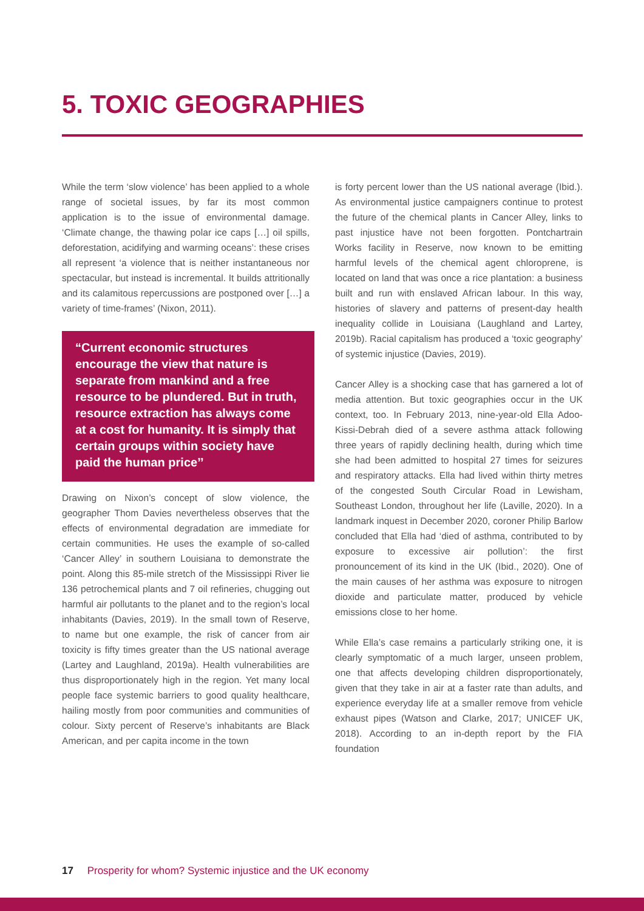5. TOXIC GEOGRAPHIES
While the term ‘slow violence’ has been applied to a whole range of societal issues, by far its most common application is to the issue of environmental damage. ‘Climate change, the thawing polar ice caps […] oil spills, deforestation, acidifying and warming oceans’: these crises all represent ‘a violence that is neither instantaneous nor spectacular, but instead is incremental. It builds attritionally and its calamitous repercussions are postponed over […] a variety of time-frames’ (Nixon, 2011).
“Current economic structures encourage the view that nature is separate from mankind and a free resource to be plundered. But in truth, resource extraction has always come at a cost for humanity. It is simply that certain groups within society have paid the human price’’
Drawing on Nixon’s concept of slow violence, the geographer Thom Davies nevertheless observes that the effects of environmental degradation are immediate for certain communities. He uses the example of so-called ‘Cancer Alley’ in southern Louisiana to demonstrate the point. Along this 85-mile stretch of the Mississippi River lie 136 petrochemical plants and 7 oil refineries, chugging out harmful air pollutants to the planet and to the region’s local inhabitants (Davies, 2019). In the small town of Reserve, to name but one example, the risk of cancer from air toxicity is fifty times greater than the US national average (Lartey and Laughland, 2019a). Health vulnerabilities are thus disproportionately high in the region. Yet many local people face systemic barriers to good quality healthcare, hailing mostly from poor communities and communities of colour. Sixty percent of Reserve’s inhabitants are Black American, and per capita income in the town
is forty percent lower than the US national average (Ibid.). As environmental justice campaigners continue to protest the future of the chemical plants in Cancer Alley, links to past injustice have not been forgotten. Pontchartrain Works facility in Reserve, now known to be emitting harmful levels of the chemical agent chloroprene, is located on land that was once a rice plantation: a business built and run with enslaved African labour. In this way, histories of slavery and patterns of present-day health inequality collide in Louisiana (Laughland and Lartey, 2019b). Racial capitalism has produced a ‘toxic geography’ of systemic injustice (Davies, 2019).
Cancer Alley is a shocking case that has garnered a lot of media attention. But toxic geographies occur in the UK context, too. In February 2013, nine-year-old Ella Adoo-Kissi-Debrah died of a severe asthma attack following three years of rapidly declining health, during which time she had been admitted to hospital 27 times for seizures and respiratory attacks. Ella had lived within thirty metres of the congested South Circular Road in Lewisham, Southeast London, throughout her life (Laville, 2020). In a landmark inquest in December 2020, coroner Philip Barlow concluded that Ella had ‘died of asthma, contributed to by exposure to excessive air pollution’: the first pronouncement of its kind in the UK (Ibid., 2020). One of the main causes of her asthma was exposure to nitrogen dioxide and particulate matter, produced by vehicle emissions close to her home.
While Ella’s case remains a particularly striking one, it is clearly symptomatic of a much larger, unseen problem, one that affects developing children disproportionately, given that they take in air at a faster rate than adults, and experience everyday life at a smaller remove from vehicle exhaust pipes (Watson and Clarke, 2017; UNICEF UK, 2018). According to an in-depth report by the FIA foundation
17 Prosperity for whom? Systemic injustice and the UK economy